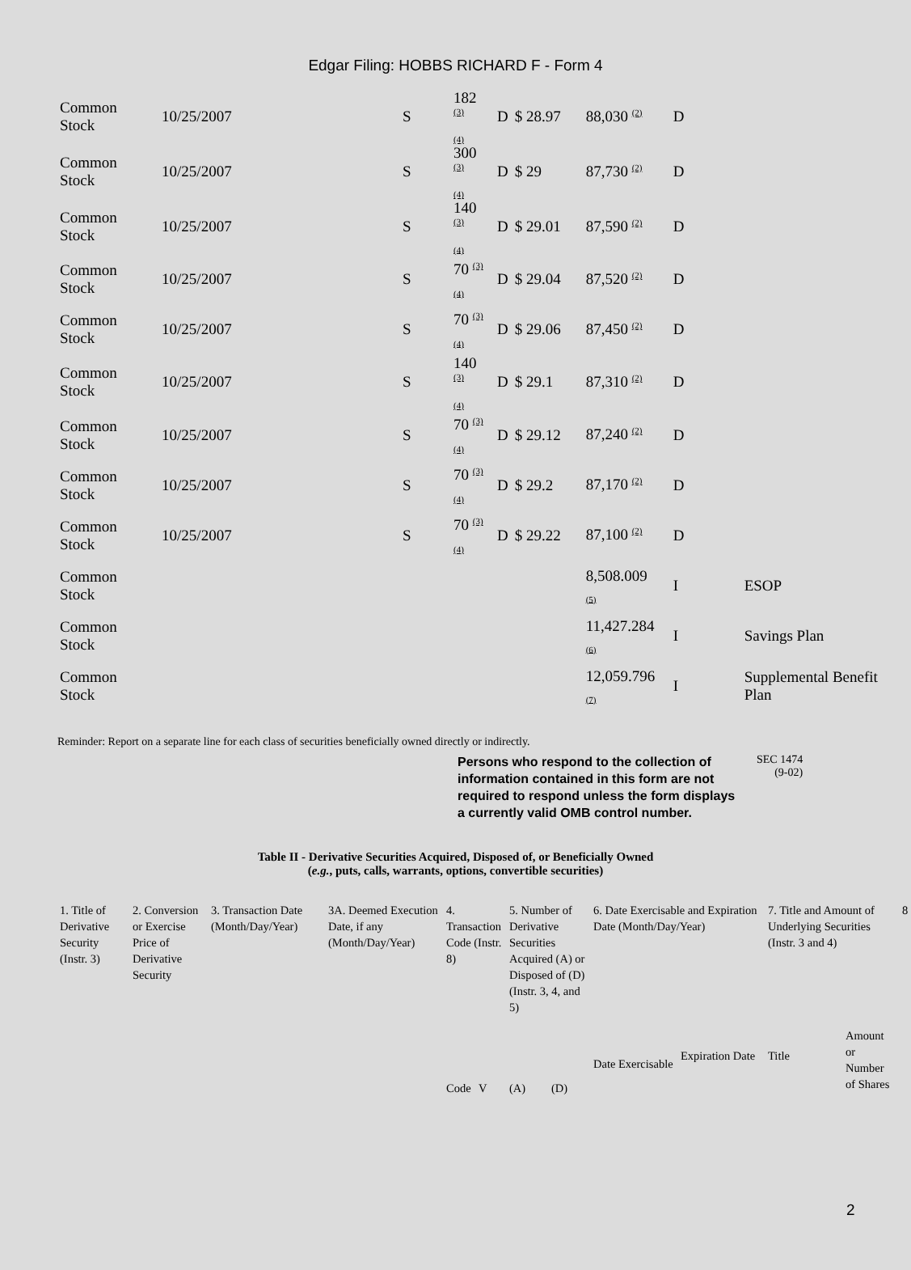Edgar Filing: HOBBS RICHARD F - Form 4
| Common Stock | 10/25/2007 | S | 182 <sup>(3)</sup> <sub>(4)</sub> | D | $ 28.97 | 88,030 <sup>(2)</sup> | D | |
| Common Stock | 10/25/2007 | S | 300 <sup>(3)</sup> <sub>(4)</sub> | D | $ 29 | 87,730 <sup>(2)</sup> | D | |
| Common Stock | 10/25/2007 | S | 140 <sup>(3)</sup> <sub>(4)</sub> | D | $ 29.01 | 87,590 <sup>(2)</sup> | D | |
| Common Stock | 10/25/2007 | S | 70 <sup>(3)</sup> <sub>(4)</sub> | D | $ 29.04 | 87,520 <sup>(2)</sup> | D | |
| Common Stock | 10/25/2007 | S | 70 <sup>(3)</sup> <sub>(4)</sub> | D | $ 29.06 | 87,450 <sup>(2)</sup> | D | |
| Common Stock | 10/25/2007 | S | 140 <sup>(3)</sup> <sub>(4)</sub> | D | $ 29.1 | 87,310 <sup>(2)</sup> | D | |
| Common Stock | 10/25/2007 | S | 70 <sup>(3)</sup> <sub>(4)</sub> | D | $ 29.12 | 87,240 <sup>(2)</sup> | D | |
| Common Stock | 10/25/2007 | S | 70 <sup>(3)</sup> <sub>(4)</sub> | D | $ 29.2 | 87,170 <sup>(2)</sup> | D | |
| Common Stock | 10/25/2007 | S | 70 <sup>(3)</sup> <sub>(4)</sub> | D | $ 29.22 | 87,100 <sup>(2)</sup> | D | |
| Common Stock | | | | | | 8,508.009 <sub>(5)</sub> | I | ESOP |
| Common Stock | | | | | | 11,427.284 <sub>(6)</sub> | I | Savings Plan |
| Common Stock | | | | | | 12,059.796 <sub>(7)</sub> | I | Supplemental Benefit Plan |
Reminder: Report on a separate line for each class of securities beneficially owned directly or indirectly.
Persons who respond to the collection of information contained in this form are not required to respond unless the form displays a currently valid OMB control number.
SEC 1474
(9-02)
Table II - Derivative Securities Acquired, Disposed of, or Beneficially Owned
(e.g., puts, calls, warrants, options, convertible securities)
| 1. Title of Derivative Security (Instr. 3) | 2. Conversion or Exercise Price of Derivative Security | 3. Transaction Date (Month/Day/Year) | 3A. Deemed Execution Date, if any (Month/Day/Year) | 4. Transaction Code (Instr. 8) | | 5. Number of Derivative Securities Acquired (A) or Disposed of (D) (Instr. 3, 4, and 5) | | 6. Date Exercisable and Expiration Date (Month/Day/Year) | | 7. Title and Amount of Underlying Securities (Instr. 3 and 4) | | 8 |
| | | | | Code | V | (A) | (D) | Date Exercisable | Expiration Date | Title | Amount or Number of Shares | |
2